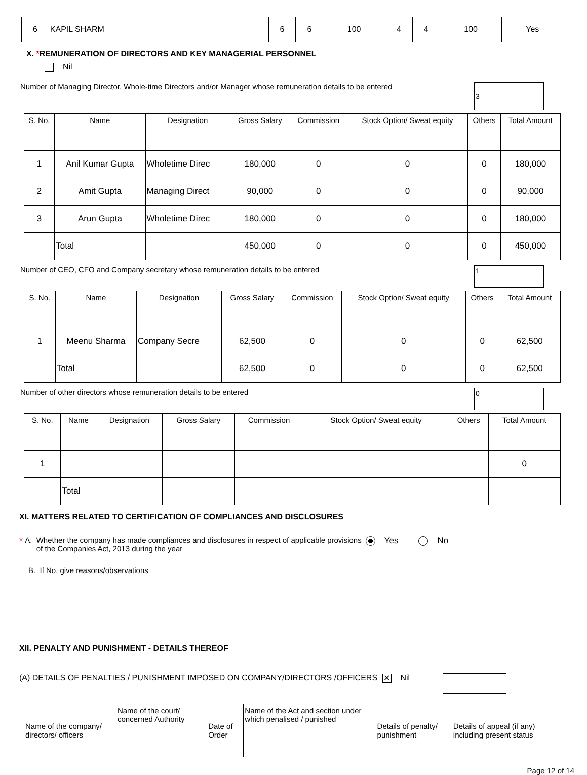| 6 | KAPIL SHARM | 6 | 6 | 100 | 4 | 4 | 100 | Yes |
X. *REMUNERATION OF DIRECTORS AND KEY MANAGERIAL PERSONNEL
Nil
Number of Managing Director, Whole-time Directors and/or Manager whose remuneration details to be entered 3
| S. No. | Name | Designation | Gross Salary | Commission | Stock Option/ Sweat equity | Others | Total Amount |
| --- | --- | --- | --- | --- | --- | --- | --- |
| 1 | Anil Kumar Gupta | Wholetime Direc | 180,000 | 0 | 0 | 0 | 180,000 |
| 2 | Amit Gupta | Managing Direct | 90,000 | 0 | 0 | 0 | 90,000 |
| 3 | Arun Gupta | Wholetime Direc | 180,000 | 0 | 0 | 0 | 180,000 |
| | Total | | 450,000 | 0 | 0 | 0 | 450,000 |
Number of CEO, CFO and Company secretary whose remuneration details to be entered 1
| S. No. | Name | Designation | Gross Salary | Commission | Stock Option/ Sweat equity | Others | Total Amount |
| --- | --- | --- | --- | --- | --- | --- | --- |
| 1 | Meenu Sharma | Company Secre | 62,500 | 0 | 0 | 0 | 62,500 |
| | Total | | 62,500 | 0 | 0 | 0 | 62,500 |
Number of other directors whose remuneration details to be entered 0
| S. No. | Name | Designation | Gross Salary | Commission | Stock Option/ Sweat equity | Others | Total Amount |
| --- | --- | --- | --- | --- | --- | --- | --- |
| 1 | | | | | | | 0 |
| | Total | | | | | | |
XI. MATTERS RELATED TO CERTIFICATION OF COMPLIANCES AND DISCLOSURES
* A. Whether the company has made compliances and disclosures in respect of applicable provisions of the Companies Act, 2013 during the year Yes No
B. If No, give reasons/observations
XII. PENALTY AND PUNISHMENT - DETAILS THEREOF
(A) DETAILS OF PENALTIES / PUNISHMENT IMPOSED ON COMPANY/DIRECTORS /OFFICERS ✕ Nil
| Name of the company/ directors/ officers | Name of the court/ concerned Authority | Date of Order | Name of the Act and section under which penalised / punished | Details of penalty/ punishment | Details of appeal (if any) including present status |
Page 12 of 14